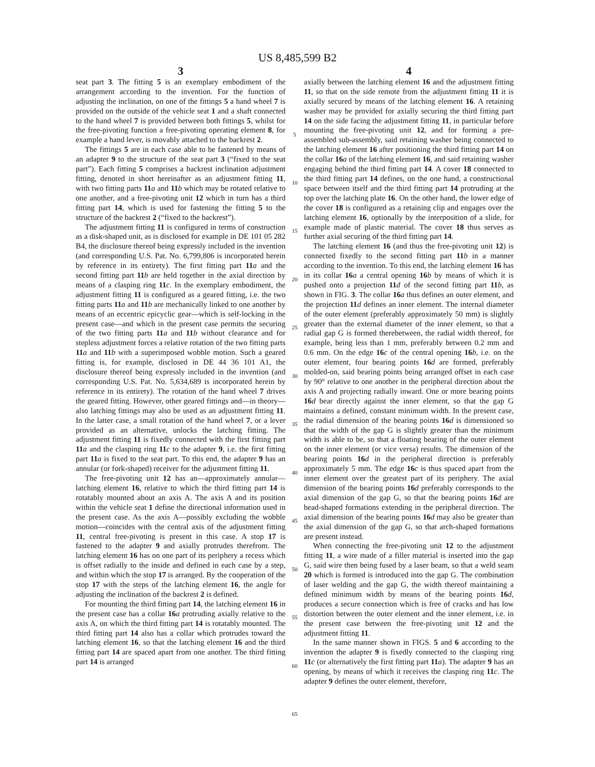US 8,485,599 B2
3
seat part 3. The fitting 5 is an exemplary embodiment of the arrangement according to the invention. For the function of adjusting the inclination, on one of the fittings 5 a hand wheel 7 is provided on the outside of the vehicle seat 1 and a shaft connected to the hand wheel 7 is provided between both fittings 5, whilst for the free-pivoting function a free-pivoting operating element 8, for example a hand lever, is movably attached to the backrest 2.
The fittings 5 are in each case able to be fastened by means of an adapter 9 to the structure of the seat part 3 (“fixed to the seat part”). Each fitting 5 comprises a backrest inclination adjustment fitting, denoted in short hereinafter as an adjustment fitting 11, with two fitting parts 11 a and 11 b which may be rotated relative to one another, and a free-pivoting unit 12 which in turn has a third fitting part 14, which is used for fastening the fitting 5 to the structure of the backrest 2 (“fixed to the backrest”).
The adjustment fitting 11 is configured in terms of construction as a disk-shaped unit, as is disclosed for example in DE 101 05 282 B4, the disclosure thereof being expressly included in the invention (and corresponding U.S. Pat. No. 6,799,806 is incorporated herein by reference in its entirety). The first fitting part 11 a and the second fitting part 11 b are held together in the axial direction by means of a clasping ring 11 c. In the exemplary embodiment, the adjustment fitting 11 is configured as a geared fitting, i.e. the two fitting parts 11 a and 11 b are mechanically linked to one another by means of an eccentric epicyclic gear—which is self-locking in the present case—and which in the present case permits the securing of the two fitting parts 11 a and 11 b without clearance and for stepless adjustment forces a relative rotation of the two fitting parts 11 a and 11 b with a superimposed wobble motion. Such a geared fitting is, for example, disclosed in DE 44 36 101 A1, the disclosure thereof being expressly included in the invention (and corresponding U.S. Pat. No. 5,634,689 is incorporated herein by reference in its entirety). The rotation of the hand wheel 7 drives the geared fitting. However, other geared fittings and—in theory—also latching fittings may also be used as an adjustment fitting 11. In the latter case, a small rotation of the hand wheel 7, or a lever provided as an alternative, unlocks the latching fitting. The adjustment fitting 11 is fixedly connected with the first fitting part 11 a and the clasping ring 11 c to the adapter 9, i.e. the first fitting part 11 a is fixed to the seat part. To this end, the adapter 9 has an annular (or fork-shaped) receiver for the adjustment fitting 11.
The free-pivoting unit 12 has an—approximately annular—latching element 16, relative to which the third fitting part 14 is rotatably mounted about an axis A. The axis A and its position within the vehicle seat 1 define the directional information used in the present case. As the axis A—possibly excluding the wobble motion—coincides with the central axis of the adjustment fitting 11, central free-pivoting is present in this case. A stop 17 is fastened to the adapter 9 and axially protrudes therefrom. The latching element 16 has on one part of its periphery a recess which is offset radially to the inside and defined in each case by a step, and within which the stop 17 is arranged. By the cooperation of the stop 17 with the steps of the latching element 16, the angle for adjusting the inclination of the backrest 2 is defined.
For mounting the third fitting part 14, the latching element 16 in the present case has a collar 16 a protruding axially relative to the axis A, on which the third fitting part 14 is rotatably mounted. The third fitting part 14 also has a collar which protrudes toward the latching element 16, so that the latching element 16 and the third fitting part 14 are spaced apart from one another. The third fitting part 14 is arranged
5
10
15
20
25
30
35
40
45
50
55
60
65
4
axially between the latching element 16 and the adjustment fitting 11, so that on the side remote from the adjustment fitting 11 it is axially secured by means of the latching element 16. A retaining washer may be provided for axially securing the third fitting part 14 on the side facing the adjustment fitting 11, in particular before mounting the free-pivoting unit 12, and for forming a pre-assembled sub-assembly, said retaining washer being connected to the latching element 16 after positioning the third fitting part 14 on the collar 16 a of the latching element 16, and said retaining washer engaging behind the third fitting part 14. A cover 18 connected to the third fitting part 14 defines, on the one hand, a constructional space between itself and the third fitting part 14 protruding at the top over the latching plate 16. On the other hand, the lower edge of the cover 18 is configured as a retaining clip and engages over the latching element 16, optionally by the interposition of a slide, for example made of plastic material. The cover 18 thus serves as further axial securing of the third fitting part 14.
The latching element 16 (and thus the free-pivoting unit 12) is connected fixedly to the second fitting part 11 b in a manner according to the invention. To this end, the latching element 16 has in its collar 16 a a central opening 16 b by means of which it is pushed onto a projection 11 d of the second fitting part 11 b, as shown in FIG. 3. The collar 16 a thus defines an outer element, and the projection 11 d defines an inner element. The internal diameter of the outer element (preferably approximately 50 mm) is slightly greater than the external diameter of the inner element, so that a radial gap G is formed therebetween, the radial width thereof, for example, being less than 1 mm, preferably between 0.2 mm and 0.6 mm. On the edge 16 c of the central opening 16 b, i.e. on the outer element, four bearing points 16 d are formed, preferably molded-on, said bearing points being arranged offset in each case by 90° relative to one another in the peripheral direction about the axis A and projecting radially inward. One or more bearing points 16 d bear directly against the inner element, so that the gap G maintains a defined, constant minimum width. In the present case, the radial dimension of the bearing points 16 d is dimensioned so that the width of the gap G is slightly greater than the minimum width is able to be, so that a floating bearing of the outer element on the inner element (or vice versa) results. The dimension of the bearing points 16 d in the peripheral direction is preferably approximately 5 mm. The edge 16 c is thus spaced apart from the inner element over the greatest part of its periphery. The axial dimension of the bearing points 16 d preferably corresponds to the axial dimension of the gap G, so that the bearing points 16 d are bead-shaped formations extending in the peripheral direction. The axial dimension of the bearing points 16 d may also be greater than the axial dimension of the gap G, so that arch-shaped formations are present instead.
When connecting the free-pivoting unit 12 to the adjustment fitting 11, a wire made of a filler material is inserted into the gap G, said wire then being fused by a laser beam, so that a weld seam 20 which is formed is introduced into the gap G. The combination of laser welding and the gap G, the width thereof maintaining a defined minimum width by means of the bearing points 16 d, produces a secure connection which is free of cracks and has low distortion between the outer element and the inner element, i.e. in the present case between the free-pivoting unit 12 and the adjustment fitting 11.
In the same manner shown in FIGS. 5 and 6 according to the invention the adapter 9 is fixedly connected to the clasping ring 11 c (or alternatively the first fitting part 11 a). The adapter 9 has an opening, by means of which it receives the clasping ring 11 c. The adapter 9 defines the outer element, therefore,